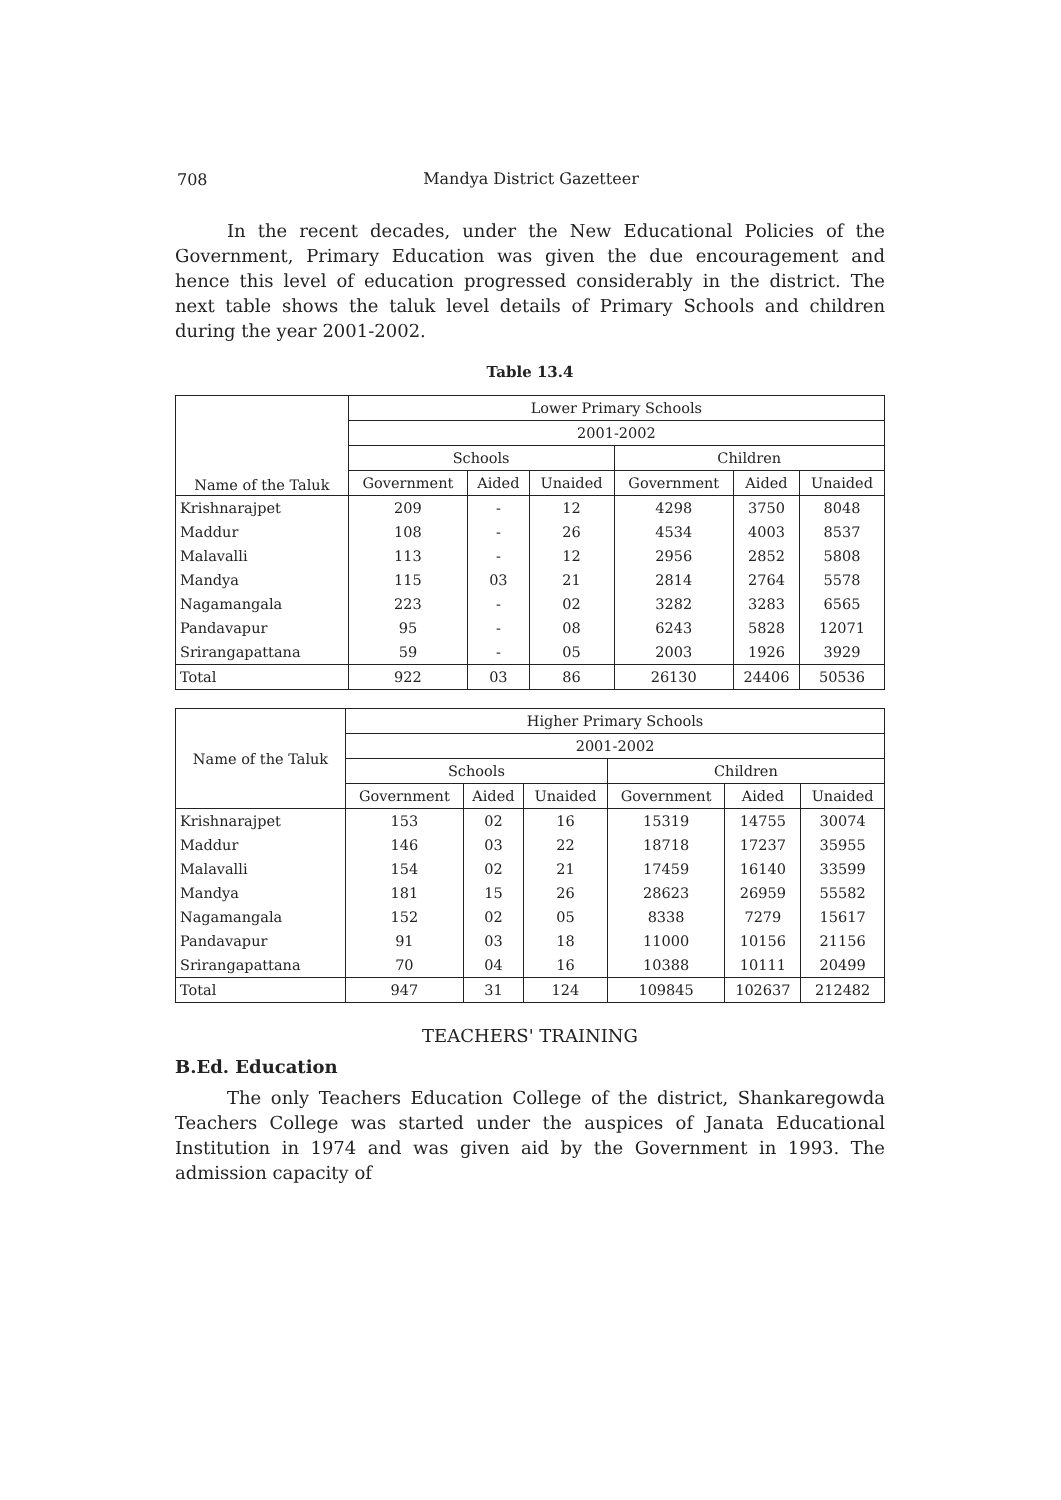708
Mandya District Gazetteer
In the recent decades, under the New Educational Policies of the Government, Primary Education was given the due encouragement and hence this level of education progressed considerably in the district. The next table shows the taluk level details of Primary Schools and children during the year 2001-2002.
Table 13.4
| Name of the Taluk | Lower Primary Schools | | | | | |
| --- | --- | --- | --- | --- | --- | --- |
| | 2001-2002 | | | | | |
| | Schools | | | Children | | |
| | Government | Aided | Unaided | Government | Aided | Unaided |
| Krishnarajpet | 209 | - | 12 | 4298 | 3750 | 8048 |
| Maddur | 108 | - | 26 | 4534 | 4003 | 8537 |
| Malavalli | 113 | - | 12 | 2956 | 2852 | 5808 |
| Mandya | 115 | 03 | 21 | 2814 | 2764 | 5578 |
| Nagamangala | 223 | - | 02 | 3282 | 3283 | 6565 |
| Pandavapur | 95 | - | 08 | 6243 | 5828 | 12071 |
| Srirangapattana | 59 | - | 05 | 2003 | 1926 | 3929 |
| Total | 922 | 03 | 86 | 26130 | 24406 | 50536 |
| Name of the Taluk | Higher Primary Schools | | | | | |
| --- | --- | --- | --- | --- | --- | --- |
| | 2001-2002 | | | | | |
| | Schools | | | Children | | |
| | Government | Aided | Unaided | Government | Aided | Unaided |
| Krishnarajpet | 153 | 02 | 16 | 15319 | 14755 | 30074 |
| Maddur | 146 | 03 | 22 | 18718 | 17237 | 35955 |
| Malavalli | 154 | 02 | 21 | 17459 | 16140 | 33599 |
| Mandya | 181 | 15 | 26 | 28623 | 26959 | 55582 |
| Nagamangala | 152 | 02 | 05 | 8338 | 7279 | 15617 |
| Pandavapur | 91 | 03 | 18 | 11000 | 10156 | 21156 |
| Srirangapattana | 70 | 04 | 16 | 10388 | 10111 | 20499 |
| Total | 947 | 31 | 124 | 109845 | 102637 | 212482 |
TEACHERS' TRAINING
B.Ed. Education
The only Teachers Education College of the district, Shankaregowda Teachers College was started under the auspices of Janata Educational Institution in 1974 and was given aid by the Government in 1993. The admission capacity of